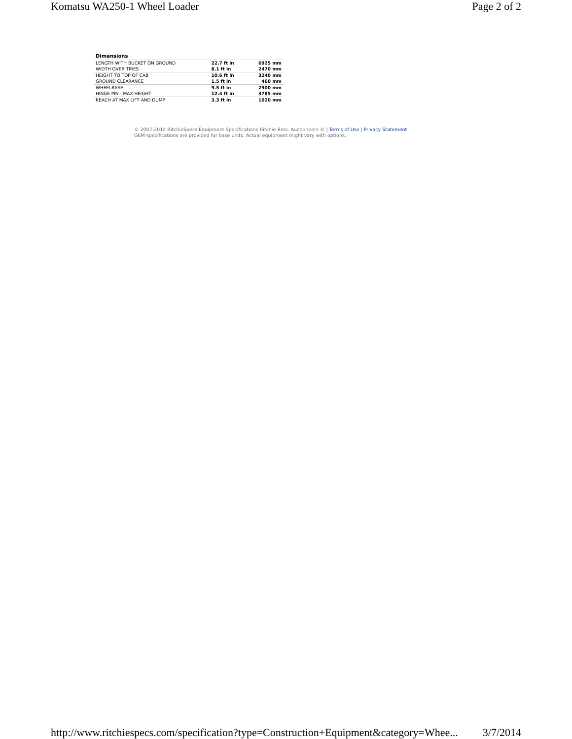Komatsu WA250-1 Wheel Loader Page 2 of 2
| Dimensions | | |
| --- | --- | --- |
| LENGTH WITH BUCKET ON GROUND | 22.7 ft in | 6925 mm |
| WIDTH OVER TIRES | 8.1 ft in | 2470 mm |
| HEIGHT TO TOP OF CAB | 10.6 ft in | 3240 mm |
| GROUND CLEARANCE | 1.5 ft in | 460 mm |
| WHEELBASE | 9.5 ft in | 2900 mm |
| HINGE PIN - MAX HEIGHT | 12.4 ft in | 3785 mm |
| REACH AT MAX LIFT AND DUMP | 3.3 ft in | 1020 mm |
© 2007-2014 RitchieSpecs Equipment Specifications Ritchie Bros. Auctioneers © | Terms of Use | Privacy Statement
OEM specifications are provided for base units. Actual equipment might vary with options.
http://www.ritchiespecs.com/specification?type=Construction+Equipment&category=Whee... 3/7/2014